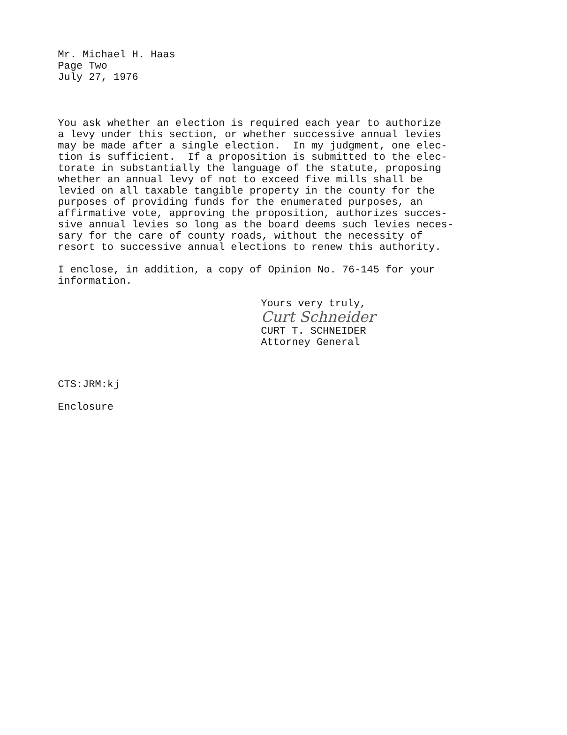Mr. Michael H. Haas Page Two July 27, 1976
You ask whether an election is required each year to authorize a levy under this section, or whether successive annual levies may be made after a single election. In my judgment, one elec- tion is sufficient. If a proposition is submitted to the elec- torate in substantially the language of the statute, proposing whether an annual levy of not to exceed five mills shall be levied on all taxable tangible property in the county for the purposes of providing funds for the enumerated purposes, an affirmative vote, approving the proposition, authorizes succes- sive annual levies so long as the board deems such levies neces- sary for the care of county roads, without the necessity of resort to successive annual elections to renew this authority.
I enclose, in addition, a copy of Opinion No. 76-145 for your information.
Yours very truly,
Curt Schneider
CURT T. SCHNEIDER Attorney General
CTS:JRM:kj
Enclosure